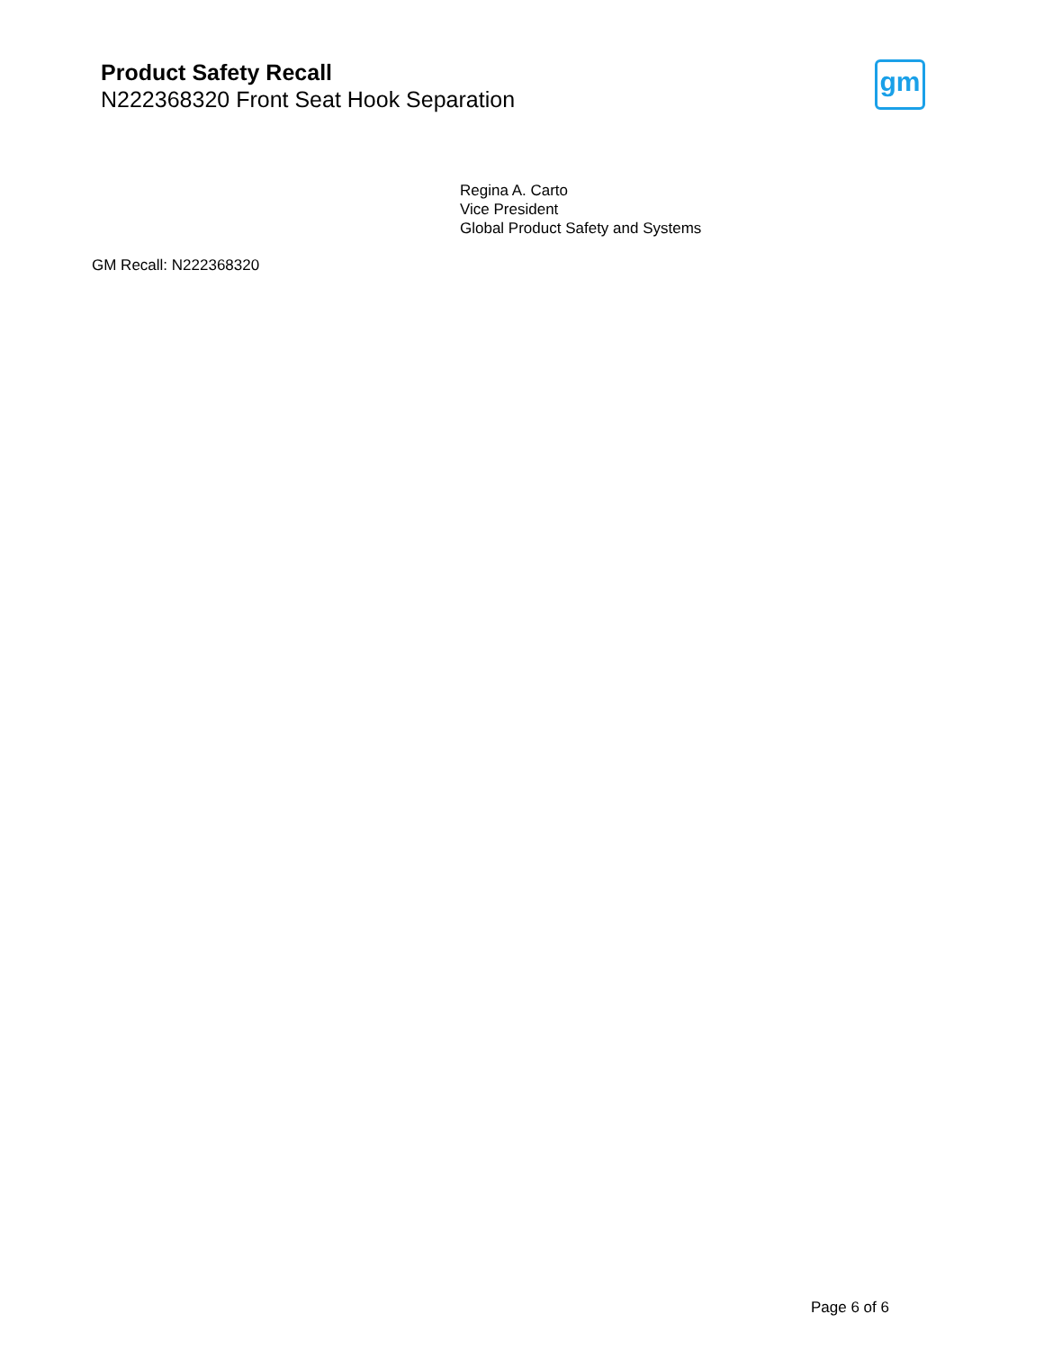Product Safety Recall
N222368320 Front Seat Hook Separation
gm
Regina A. Carto
Vice President
Global Product Safety and Systems
GM Recall: N222368320
Page 6 of 6